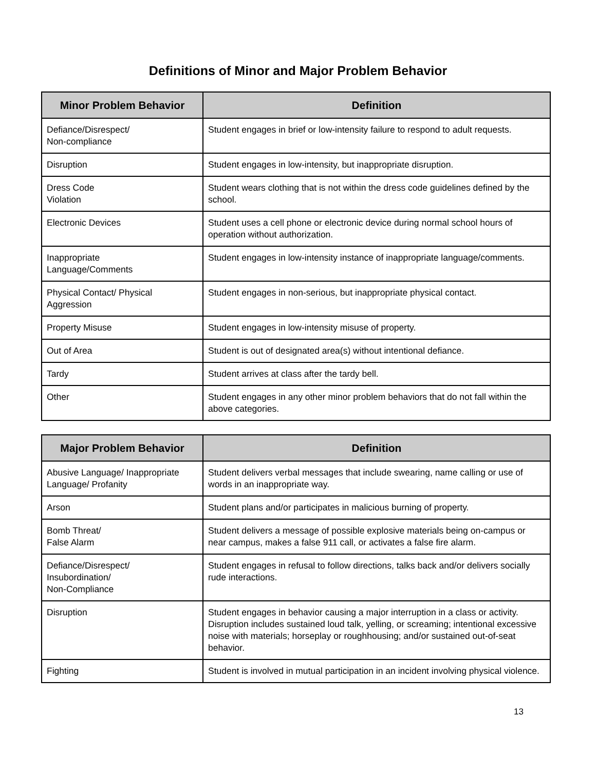Definitions of Minor and Major Problem Behavior
| Minor Problem Behavior | Definition |
| --- | --- |
| Defiance/Disrespect/ Non-compliance | Student engages in brief or low-intensity failure to respond to adult requests. |
| Disruption | Student engages in low-intensity, but inappropriate disruption. |
| Dress Code Violation | Student wears clothing that is not within the dress code guidelines defined by the school. |
| Electronic Devices | Student uses a cell phone or electronic device during normal school hours of operation without authorization. |
| Inappropriate Language/Comments | Student engages in low-intensity instance of inappropriate language/comments. |
| Physical Contact/ Physical Aggression | Student engages in non-serious, but inappropriate physical contact. |
| Property Misuse | Student engages in low-intensity misuse of property. |
| Out of Area | Student is out of designated area(s) without intentional defiance. |
| Tardy | Student arrives at class after the tardy bell. |
| Other | Student engages in any other minor problem behaviors that do not fall within the above categories. |
| Major Problem Behavior | Definition |
| --- | --- |
| Abusive Language/ Inappropriate Language/ Profanity | Student delivers verbal messages that include swearing, name calling or use of words in an inappropriate way. |
| Arson | Student plans and/or participates in malicious burning of property. |
| Bomb Threat/ False Alarm | Student delivers a message of possible explosive materials being on-campus or near campus, makes a false 911 call, or activates a false fire alarm. |
| Defiance/Disrespect/ Insubordination/ Non-Compliance | Student engages in refusal to follow directions, talks back and/or delivers socially rude interactions. |
| Disruption | Student engages in behavior causing a major interruption in a class or activity. Disruption includes sustained loud talk, yelling, or screaming; intentional excessive noise with materials; horseplay or roughhousing; and/or sustained out-of-seat behavior. |
| Fighting | Student is involved in mutual participation in an incident involving physical violence. |
13